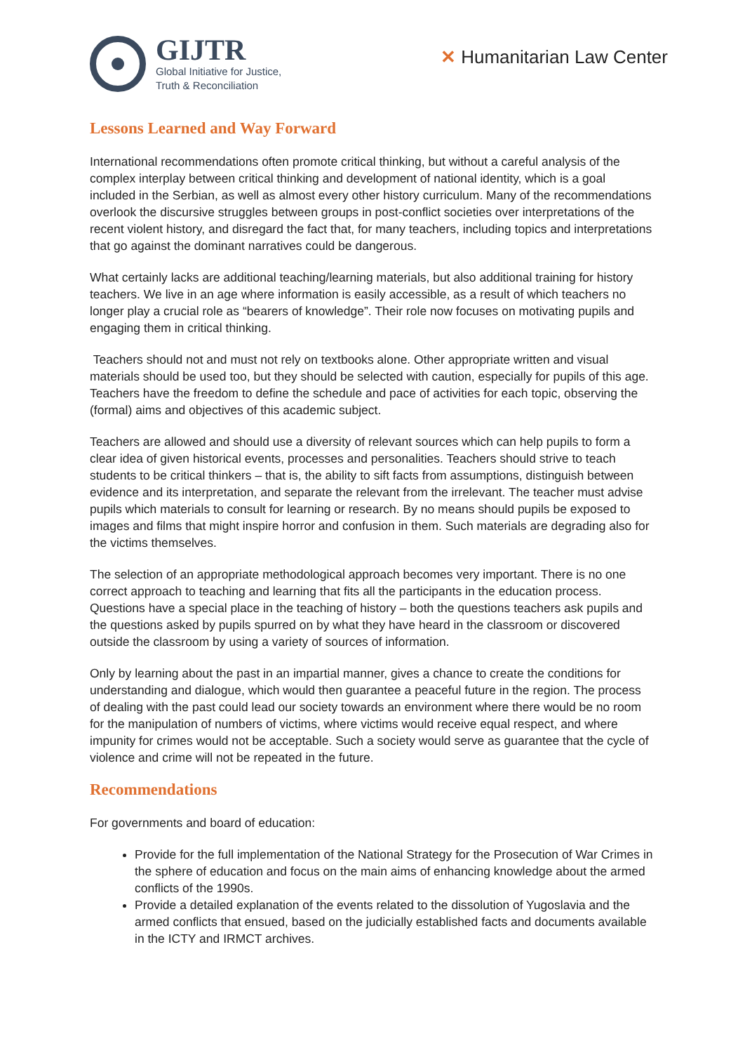GIJTR
Global Initiative for Justice,
Truth & Reconciliation
✕ Humanitarian Law Center
Lessons Learned and Way Forward
International recommendations often promote critical thinking, but without a careful analysis of the complex interplay between critical thinking and development of national identity, which is a goal included in the Serbian, as well as almost every other history curriculum. Many of the recommendations overlook the discursive struggles between groups in post-conflict societies over interpretations of the recent violent history, and disregard the fact that, for many teachers, including topics and interpretations that go against the dominant narratives could be dangerous.
What certainly lacks are additional teaching/learning materials, but also additional training for history teachers. We live in an age where information is easily accessible, as a result of which teachers no longer play a crucial role as “bearers of knowledge”. Their role now focuses on motivating pupils and engaging them in critical thinking.
Teachers should not and must not rely on textbooks alone. Other appropriate written and visual materials should be used too, but they should be selected with caution, especially for pupils of this age. Teachers have the freedom to define the schedule and pace of activities for each topic, observing the (formal) aims and objectives of this academic subject.
Teachers are allowed and should use a diversity of relevant sources which can help pupils to form a clear idea of given historical events, processes and personalities. Teachers should strive to teach students to be critical thinkers – that is, the ability to sift facts from assumptions, distinguish between evidence and its interpretation, and separate the relevant from the irrelevant. The teacher must advise pupils which materials to consult for learning or research. By no means should pupils be exposed to images and films that might inspire horror and confusion in them. Such materials are degrading also for the victims themselves.
The selection of an appropriate methodological approach becomes very important. There is no one correct approach to teaching and learning that fits all the participants in the education process. Questions have a special place in the teaching of history – both the questions teachers ask pupils and the questions asked by pupils spurred on by what they have heard in the classroom or discovered outside the classroom by using a variety of sources of information.
Only by learning about the past in an impartial manner, gives a chance to create the conditions for understanding and dialogue, which would then guarantee a peaceful future in the region. The process of dealing with the past could lead our society towards an environment where there would be no room for the manipulation of numbers of victims, where victims would receive equal respect, and where impunity for crimes would not be acceptable. Such a society would serve as guarantee that the cycle of violence and crime will not be repeated in the future.
Recommendations
For governments and board of education:
Provide for the full implementation of the National Strategy for the Prosecution of War Crimes in the sphere of education and focus on the main aims of enhancing knowledge about the armed conflicts of the 1990s.
Provide a detailed explanation of the events related to the dissolution of Yugoslavia and the armed conflicts that ensued, based on the judicially established facts and documents available in the ICTY and IRMCT archives.